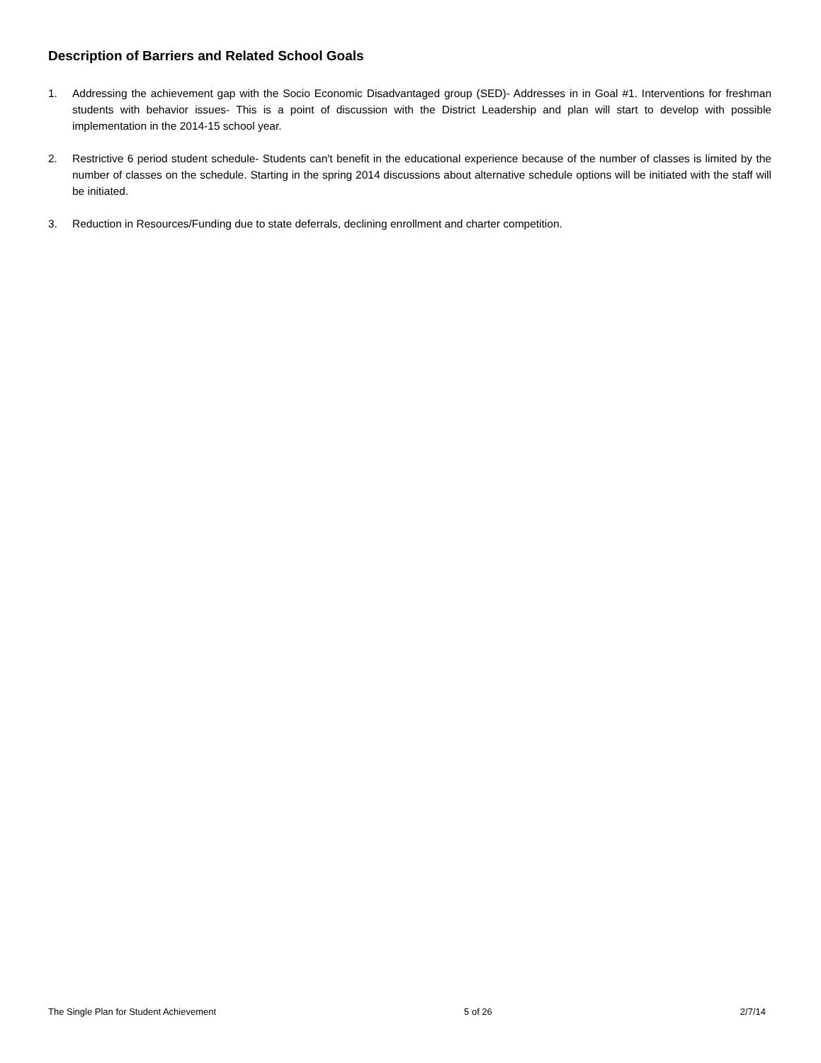Description of Barriers and Related School Goals
1. Addressing the achievement gap with the Socio Economic Disadvantaged group (SED)- Addresses in in Goal #1. Interventions for freshman students with behavior issues- This is a point of discussion with the District Leadership and plan will start to develop with possible implementation in the 2014-15 school year.
2. Restrictive 6 period student schedule- Students can't benefit in the educational experience because of the number of classes is limited by the number of classes on the schedule. Starting in the spring 2014 discussions about alternative schedule options will be initiated with the staff will be initiated.
3. Reduction in Resources/Funding due to state deferrals, declining enrollment and charter competition.
The Single Plan for Student Achievement 5 of 26 2/7/14